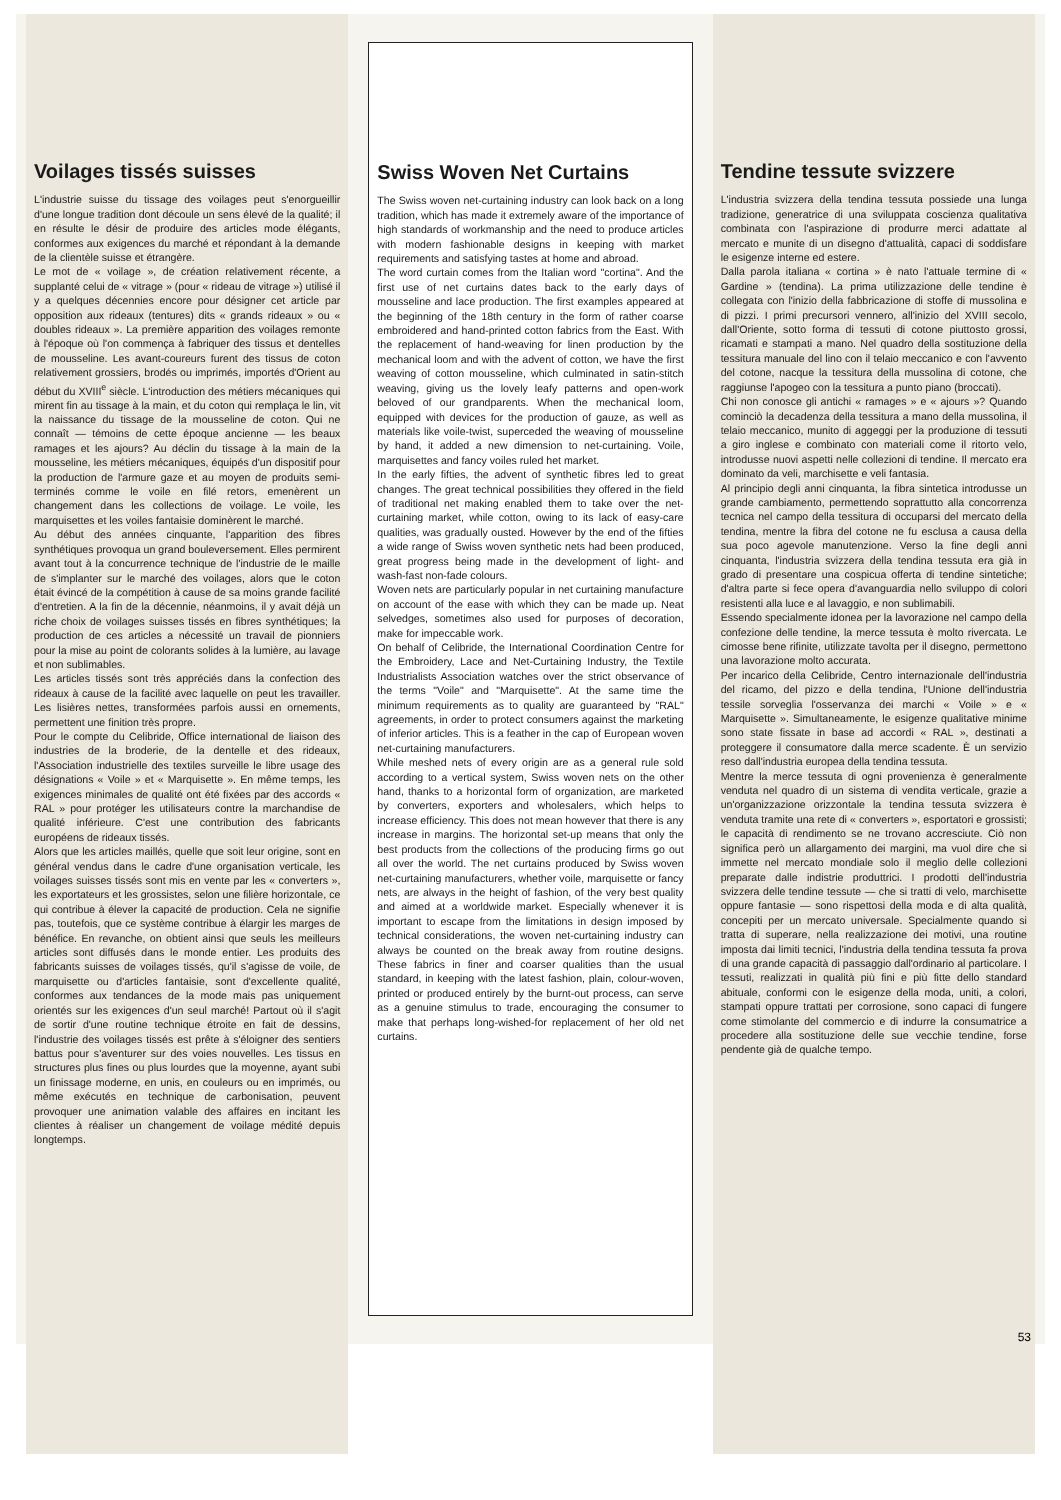Voilages tissés suisses
L'industrie suisse du tissage des voilages peut s'enorgueillir d'une longue tradition dont découle un sens élevé de la qualité; il en résulte le désir de produire des articles mode élégants, conformes aux exigences du marché et répondant à la demande de la clientèle suisse et étrangère.
Le mot de « voilage », de création relativement récente, a supplanté celui de « vitrage » (pour « rideau de vitrage ») utilisé il y a quelques décennies encore pour désigner cet article par opposition aux rideaux (tentures) dits « grands rideaux » ou « doubles rideaux ». La première apparition des voilages remonte à l'époque où l'on commença à fabriquer des tissus et dentelles de mousseline. Les avant-coureurs furent des tissus de coton relativement grossiers, brodés ou imprimés, importés d'Orient au début du XVIII<sup>e</sup> siècle. L'introduction des métiers mécaniques qui mirent fin au tissage à la main, et du coton qui remplaça le lin, vit la naissance du tissage de la mousseline de coton. Qui ne connaît — témoins de cette époque ancienne — les beaux ramages et les ajours? Au déclin du tissage à la main de la mousseline, les métiers mécaniques, équipés d'un dispositif pour la production de l'armure gaze et au moyen de produits semi-terminés comme le voile en filé retors, emenèrent un changement dans les collections de voilage. Le voile, les marquisettes et les voiles fantaisie dominèrent le marché.
Au début des années cinquante, l'apparition des fibres synthétiques provoqua un grand bouleversement. Elles permirent avant tout à la concurrence technique de l'industrie de le maille de s'implanter sur le marché des voilages, alors que le coton était évincé de la compétition à cause de sa moins grande facilité d'entretien. A la fin de la décennie, néanmoins, il y avait déjà un riche choix de voilages suisses tissés en fibres synthétiques; la production de ces articles a nécessité un travail de pionniers pour la mise au point de colorants solides à la lumière, au lavage et non sublimables.
Les articles tissés sont très appréciés dans la confection des rideaux à cause de la facilité avec laquelle on peut les travailler. Les lisières nettes, transformées parfois aussi en ornements, permettent une finition très propre.
Pour le compte du Celibride, Office international de liaison des industries de la broderie, de la dentelle et des rideaux, l'Association industrielle des textiles surveille le libre usage des désignations « Voile » et « Marquisette ». En même temps, les exigences minimales de qualité ont été fixées par des accords « RAL » pour protéger les utilisateurs contre la marchandise de qualité inférieure. C'est une contribution des fabricants européens de rideaux tissés.
Alors que les articles maillés, quelle que soit leur origine, sont en général vendus dans le cadre d'une organisation verticale, les voilages suisses tissés sont mis en vente par les « converters », les exportateurs et les grossistes, selon une filière horizontale, ce qui contribue à élever la capacité de production. Cela ne signifie pas, toutefois, que ce système contribue à élargir les marges de bénéfice. En revanche, on obtient ainsi que seuls les meilleurs articles sont diffusés dans le monde entier. Les produits des fabricants suisses de voilages tissés, qu'il s'agisse de voile, de marquisette ou d'articles fantaisie, sont d'excellente qualité, conformes aux tendances de la mode mais pas uniquement orientés sur les exigences d'un seul marché! Partout où il s'agit de sortir d'une routine technique étroite en fait de dessins, l'industrie des voilages tissés est prête à s'éloigner des sentiers battus pour s'aventurer sur des voies nouvelles. Les tissus en structures plus fines ou plus lourdes que la moyenne, ayant subi un finissage moderne, en unis, en couleurs ou en imprimés, ou même exécutés en technique de carbonisation, peuvent provoquer une animation valable des affaires en incitant les clientes à réaliser un changement de voilage médité depuis longtemps.
Swiss Woven Net Curtains
The Swiss woven net-curtaining industry can look back on a long tradition, which has made it extremely aware of the importance of high standards of workmanship and the need to produce articles with modern fashionable designs in keeping with market requirements and satisfying tastes at home and abroad.
The word curtain comes from the Italian word "cortina". And the first use of net curtains dates back to the early days of mousseline and lace production. The first examples appeared at the beginning of the 18th century in the form of rather coarse embroidered and hand-printed cotton fabrics from the East. With the replacement of hand-weaving for linen production by the mechanical loom and with the advent of cotton, we have the first weaving of cotton mousseline, which culminated in satin-stitch weaving, giving us the lovely leafy patterns and open-work beloved of our grandparents. When the mechanical loom, equipped with devices for the production of gauze, as well as materials like voile-twist, superceded the weaving of mousseline by hand, it added a new dimension to net-curtaining. Voile, marquisettes and fancy voiles ruled het market.
In the early fifties, the advent of synthetic fibres led to great changes. The great technical possibilities they offered in the field of traditional net making enabled them to take over the net-curtaining market, while cotton, owing to its lack of easy-care qualities, was gradually ousted. However by the end of the fifties a wide range of Swiss woven synthetic nets had been produced, great progress being made in the development of light- and wash-fast non-fade colours.
Woven nets are particularly popular in net curtaining manufacture on account of the ease with which they can be made up. Neat selvedges, sometimes also used for purposes of decoration, make for impeccable work.
On behalf of Celibride, the International Coordination Centre for the Embroidery, Lace and Net-Curtaining Industry, the Textile Industrialists Association watches over the strict observance of the terms "Voile" and "Marquisette". At the same time the minimum requirements as to quality are guaranteed by "RAL" agreements, in order to protect consumers against the marketing of inferior articles. This is a feather in the cap of European woven net-curtaining manufacturers.
While meshed nets of every origin are as a general rule sold according to a vertical system, Swiss woven nets on the other hand, thanks to a horizontal form of organization, are marketed by converters, exporters and wholesalers, which helps to increase efficiency. This does not mean however that there is any increase in margins. The horizontal set-up means that only the best products from the collections of the producing firms go out all over the world. The net curtains produced by Swiss woven net-curtaining manufacturers, whether voile, marquisette or fancy nets, are always in the height of fashion, of the very best quality and aimed at a worldwide market. Especially whenever it is important to escape from the limitations in design imposed by technical considerations, the woven net-curtaining industry can always be counted on the break away from routine designs. These fabrics in finer and coarser qualities than the usual standard, in keeping with the latest fashion, plain, colour-woven, printed or produced entirely by the burnt-out process, can serve as a genuine stimulus to trade, encouraging the consumer to make that perhaps long-wished-for replacement of her old net curtains.
Tendine tessute svizzere
L'industria svizzera della tendina tessuta possiede una lunga tradizione, generatrice di una sviluppata coscienza qualitativa combinata con l'aspirazione di produrre merci adattate al mercato e munite di un disegno d'attualità, capaci di soddisfare le esigenze interne ed estere.
Dalla parola italiana « cortina » è nato l'attuale termine di « Gardine » (tendina). La prima utilizzazione delle tendine è collegata con l'inizio della fabbricazione di stoffe di mussolina e di pizzi. I primi precursori vennero, all'inizio del XVIII secolo, dall'Oriente, sotto forma di tessuti di cotone piuttosto grossi, ricamati e stampati a mano. Nel quadro della sostituzione della tessitura manuale del lino con il telaio meccanico e con l'avvento del cotone, nacque la tessitura della mussolina di cotone, che raggiunse l'apogeo con la tessitura a punto piano (broccati).
Chi non conosce gli antichi « ramages » e « ajours »? Quando cominciò la decadenza della tessitura a mano della mussolina, il telaio meccanico, munito di aggeggi per la produzione di tessuti a giro inglese e combinato con materiali come il ritorto velo, introdusse nuovi aspetti nelle collezioni di tendine. Il mercato era dominato da veli, marchisette e veli fantasia.
Al principio degli anni cinquanta, la fibra sintetica introdusse un grande cambiamento, permettendo soprattutto alla concorrenza tecnica nel campo della tessitura di occuparsi del mercato della tendina, mentre la fibra del cotone ne fu esclusa a causa della sua poco agevole manutenzione. Verso la fine degli anni cinquanta, l'industria svizzera della tendina tessuta era già in grado di presentare una cospicua offerta di tendine sintetiche; d'altra parte si fece opera d'avanguardia nello sviluppo di colori resistenti alla luce e al lavaggio, e non sublimabili.
Essendo specialmente idonea per la lavorazione nel campo della confezione delle tendine, la merce tessuta è molto rivercata. Le cimosse bene rifinite, utilizzate tavolta per il disegno, permettono una lavorazione molto accurata.
Per incarico della Celibride, Centro internazionale dell'industria del ricamo, del pizzo e della tendina, l'Unione dell'industria tessile sorveglia l'osservanza dei marchi « Voile » e « Marquisette ». Simultaneamente, le esigenze qualitative minime sono state fissate in base ad accordi « RAL », destinati a proteggere il consumatore dalla merce scadente. È un servizio reso dall'industria europea della tendina tessuta.
Mentre la merce tessuta di ogni provenienza è generalmente venduta nel quadro di un sistema di vendita verticale, grazie a un'organizzazione orizzontale la tendina tessuta svizzera è venduta tramite una rete di « converters », esportatori e grossisti; le capacità di rendimento se ne trovano accresciute. Ciò non significa però un allargamento dei margini, ma vuol dire che si immette nel mercato mondiale solo il meglio delle collezioni preparate dalle indistrie produttrici. I prodotti dell'industria svizzera delle tendine tessute — che si tratti di velo, marchisette oppure fantasie — sono rispettosi della moda e di alta qualità, concepiti per un mercato universale. Specialmente quando si tratta di superare, nella realizzazione dei motivi, una routine imposta dai limiti tecnici, l'industria della tendina tessuta fa prova di una grande capacità di passaggio dall'ordinario al particolare. I tessuti, realizzati in qualità più fini e più fitte dello standard abituale, conformi con le esigenze della moda, uniti, a colori, stampati oppure trattati per corrosione, sono capaci di fungere come stimolante del commercio e di indurre la consumatrice a procedere alla sostituzione delle sue vecchie tendine, forse pendente già de qualche tempo.
53